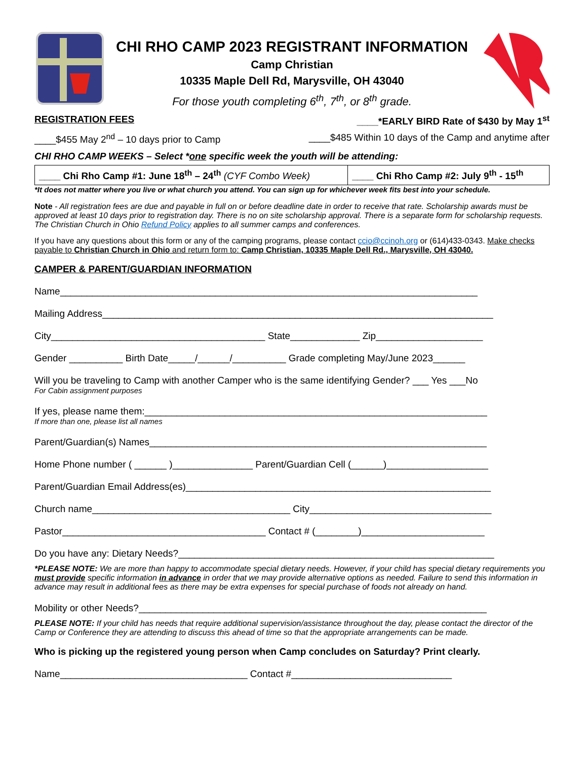CHI RHO CAMP 2023 REGISTRANT INFORMATION
Camp Christian
10335 Maple Dell Rd, Marysville, OH 43040
For those youth completing 6<sup>th</sup>, 7<sup>th</sup>, or 8<sup>th</sup> grade.
REGISTRATION FEES ____*EARLY BIRD Rate of $430 by May 1<sup>st</sup>
____$455 May 2<sup>nd</sup> – 10 days prior to Camp ____$485 Within 10 days of the Camp and anytime after
CHI RHO CAMP WEEKS – Select *one specific week the youth will be attending:
| ____ Chi Rho Camp #1: June 18<sup>th</sup> – 24<sup>th</sup> (CYF Combo Week) | ____ Chi Rho Camp #2: July 9<sup>th</sup> - 15<sup>th</sup> |
*It does not matter where you live or what church you attend. You can sign up for whichever week fits best into your schedule.
Note - All registration fees are due and payable in full on or before deadline date in order to receive that rate. Scholarship awards must be approved at least 10 days prior to registration day. There is no on site scholarship approval. There is a separate form for scholarship requests. The Christian Church in Ohio Refund Policy applies to all summer camps and conferences.
If you have any questions about this form or any of the camping programs, please contact ccio@ccinoh.org or (614)433-0343. Make checks payable to Christian Church in Ohio and return form to: Camp Christian, 10335 Maple Dell Rd., Marysville, OH 43040.
CAMPER & PARENT/GUARDIAN INFORMATION
Name______________________________________________________________________________
Mailing Address_________________________________________________________________________
City________________________________________ State_____________ Zip____________________
Gender __________ Birth Date_____/______/__________ Grade completing May/June 2023______
Will you be traveling to Camp with another Camper who is the same identifying Gender? ___ Yes ___No
For Cabin assignment purposes
If yes, please name them:________________________________________________________________
If more than one, please list all names
Parent/Guardian(s) Names_______________________________________________________________
Home Phone number ( ______ )_______________ Parent/Guardian Cell (______)___________________
Parent/Guardian Email Address(es)_________________________________________________________
Church name_____________________________________ City__________________________________
Pastor______________________________________ Contact # (________)_______________________
Do you have any: Dietary Needs?___________________________________________________________
*PLEASE NOTE: We are more than happy to accommodate special dietary needs. However, if your child has special dietary requirements you must provide specific information in advance in order that we may provide alternative options as needed. Failure to send this information in advance may result in additional fees as there may be extra expenses for special purchase of foods not already on hand.
Mobility or other Needs?_________________________________________________________________
PLEASE NOTE: If your child has needs that require additional supervision/assistance throughout the day, please contact the director of the Camp or Conference they are attending to discuss this ahead of time so that the appropriate arrangements can be made.
Who is picking up the registered young person when Camp concludes on Saturday? Print clearly.
Name___________________________________ Contact #______________________________